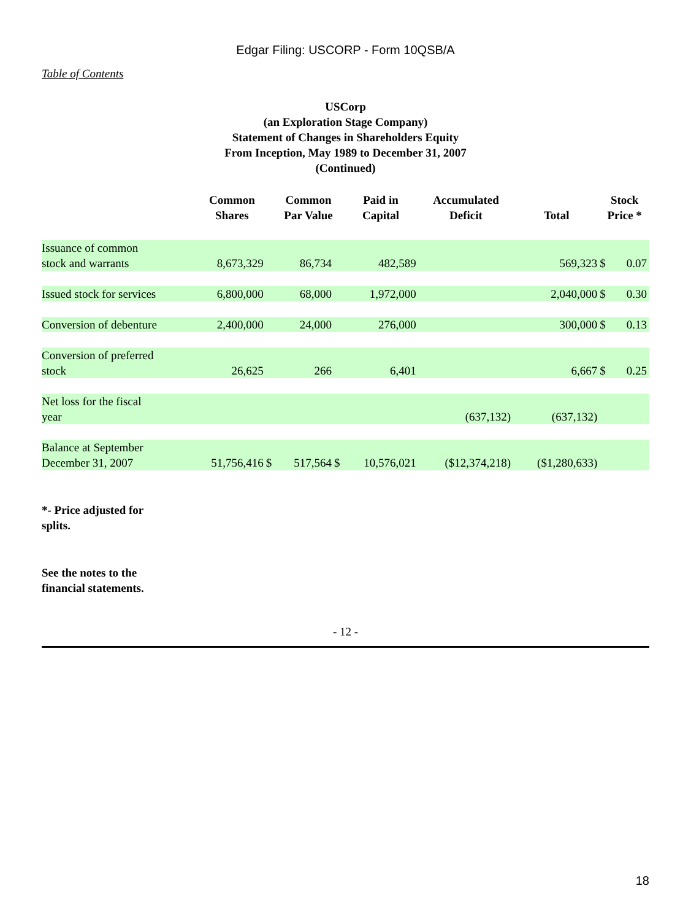Edgar Filing: USCORP - Form 10QSB/A
Table of Contents
USCorp
(an Exploration Stage Company)
Statement of Changes in Shareholders Equity
From Inception, May 1989 to December 31, 2007
(Continued)
| | Common Shares | | Common Par Value | | Paid in Capital | Accumulated Deficit | Total | Stock Price * | |
| --- | --- | --- | --- | --- | --- | --- | --- | --- | --- |
| Issuance of common stock and warrants | 8,673,329 | | 86,734 | | 482,589 | | 569,323 | $ | 0.07 |
| Issued stock for services | 6,800,000 | | 68,000 | | 1,972,000 | | 2,040,000 | $ | 0.30 |
| Conversion of debenture | 2,400,000 | | 24,000 | | 276,000 | | 300,000 | $ | 0.13 |
| Conversion of preferred stock | 26,625 | | 266 | | 6,401 | | 6,667 | $ | 0.25 |
| Net loss for the fiscal year | | | | | | (637,132) | (637,132) | | |
| Balance at September December 31, 2007 | 51,756,416 | $ | 517,564 | $ | 10,576,021 | ($12,374,218) | ($1,280,633) | | |
*- Price adjusted for
splits.
See the notes to the
financial statements.
- 12 -
18